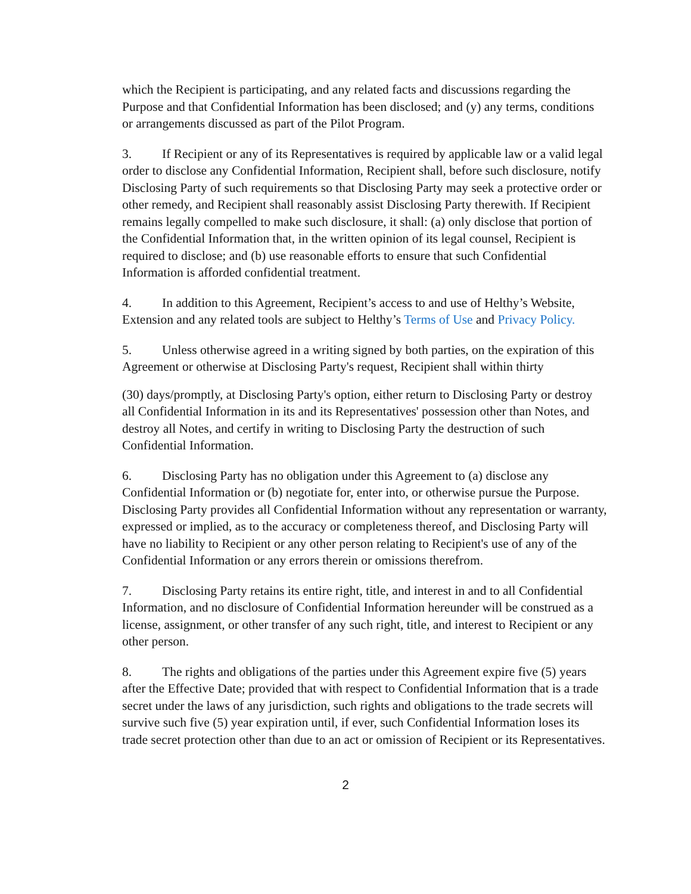which the Recipient is participating, and any related facts and discussions regarding the Purpose and that Confidential Information has been disclosed; and (y) any terms, conditions or arrangements discussed as part of the Pilot Program.
3. If Recipient or any of its Representatives is required by applicable law or a valid legal order to disclose any Confidential Information, Recipient shall, before such disclosure, notify Disclosing Party of such requirements so that Disclosing Party may seek a protective order or other remedy, and Recipient shall reasonably assist Disclosing Party therewith. If Recipient remains legally compelled to make such disclosure, it shall: (a) only disclose that portion of the Confidential Information that, in the written opinion of its legal counsel, Recipient is required to disclose; and (b) use reasonable efforts to ensure that such Confidential Information is afforded confidential treatment.
4. In addition to this Agreement, Recipient’s access to and use of Helthy’s Website, Extension and any related tools are subject to Helthy’s Terms of Use and Privacy Policy.
5. Unless otherwise agreed in a writing signed by both parties, on the expiration of this Agreement or otherwise at Disclosing Party's request, Recipient shall within thirty
(30) days/promptly, at Disclosing Party's option, either return to Disclosing Party or destroy all Confidential Information in its and its Representatives' possession other than Notes, and destroy all Notes, and certify in writing to Disclosing Party the destruction of such Confidential Information.
6. Disclosing Party has no obligation under this Agreement to (a) disclose any Confidential Information or (b) negotiate for, enter into, or otherwise pursue the Purpose. Disclosing Party provides all Confidential Information without any representation or warranty, expressed or implied, as to the accuracy or completeness thereof, and Disclosing Party will have no liability to Recipient or any other person relating to Recipient's use of any of the Confidential Information or any errors therein or omissions therefrom.
7. Disclosing Party retains its entire right, title, and interest in and to all Confidential Information, and no disclosure of Confidential Information hereunder will be construed as a license, assignment, or other transfer of any such right, title, and interest to Recipient or any other person.
8. The rights and obligations of the parties under this Agreement expire five (5) years after the Effective Date; provided that with respect to Confidential Information that is a trade secret under the laws of any jurisdiction, such rights and obligations to the trade secrets will survive such five (5) year expiration until, if ever, such Confidential Information loses its trade secret protection other than due to an act or omission of Recipient or its Representatives.
2